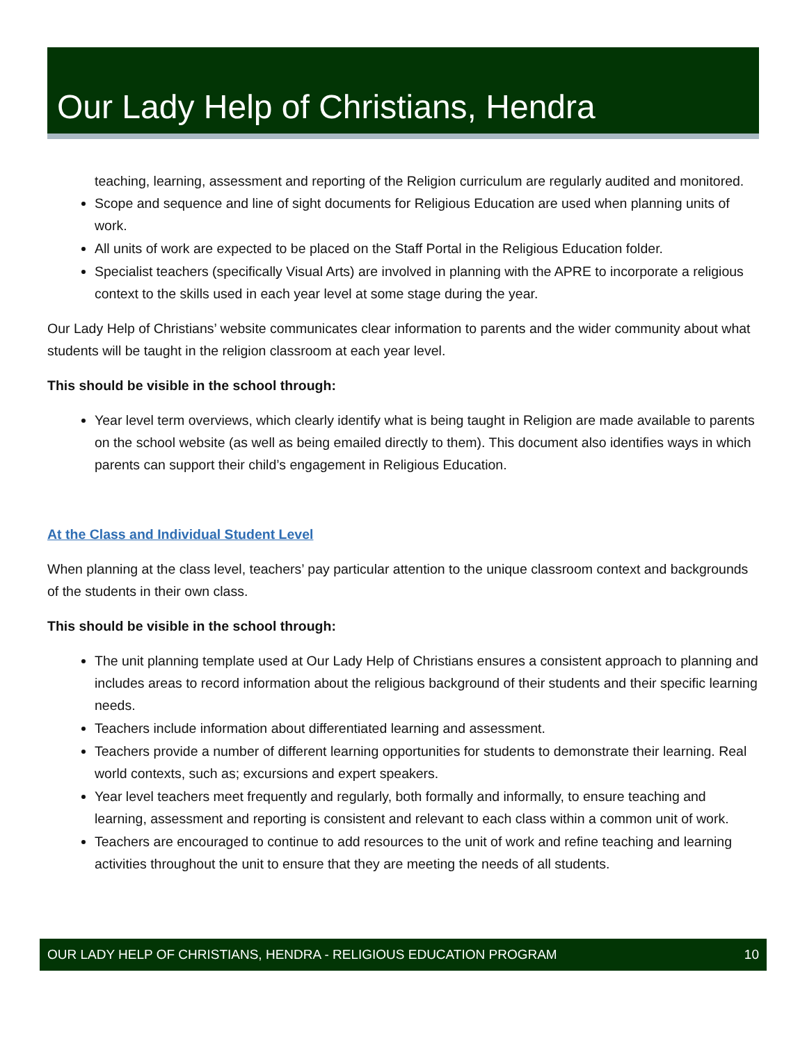Our Lady Help of Christians, Hendra
teaching, learning, assessment and reporting of the Religion curriculum are regularly audited and monitored.
Scope and sequence and line of sight documents for Religious Education are used when planning units of work.
All units of work are expected to be placed on the Staff Portal in the Religious Education folder.
Specialist teachers (specifically Visual Arts) are involved in planning with the APRE to incorporate a religious context to the skills used in each year level at some stage during the year.
Our Lady Help of Christians’ website communicates clear information to parents and the wider community about what students will be taught in the religion classroom at each year level.
This should be visible in the school through:
Year level term overviews, which clearly identify what is being taught in Religion are made available to parents on the school website (as well as being emailed directly to them). This document also identifies ways in which parents can support their child’s engagement in Religious Education.
At the Class and Individual Student Level
When planning at the class level, teachers’ pay particular attention to the unique classroom context and backgrounds of the students in their own class.
This should be visible in the school through:
The unit planning template used at Our Lady Help of Christians ensures a consistent approach to planning and includes areas to record information about the religious background of their students and their specific learning needs.
Teachers include information about differentiated learning and assessment.
Teachers provide a number of different learning opportunities for students to demonstrate their learning. Real world contexts, such as; excursions and expert speakers.
Year level teachers meet frequently and regularly, both formally and informally, to ensure teaching and learning, assessment and reporting is consistent and relevant to each class within a common unit of work.
Teachers are encouraged to continue to add resources to the unit of work and refine teaching and learning activities throughout the unit to ensure that they are meeting the needs of all students.
OUR LADY HELP OF CHRISTIANS, HENDRA - RELIGIOUS EDUCATION PROGRAM 10